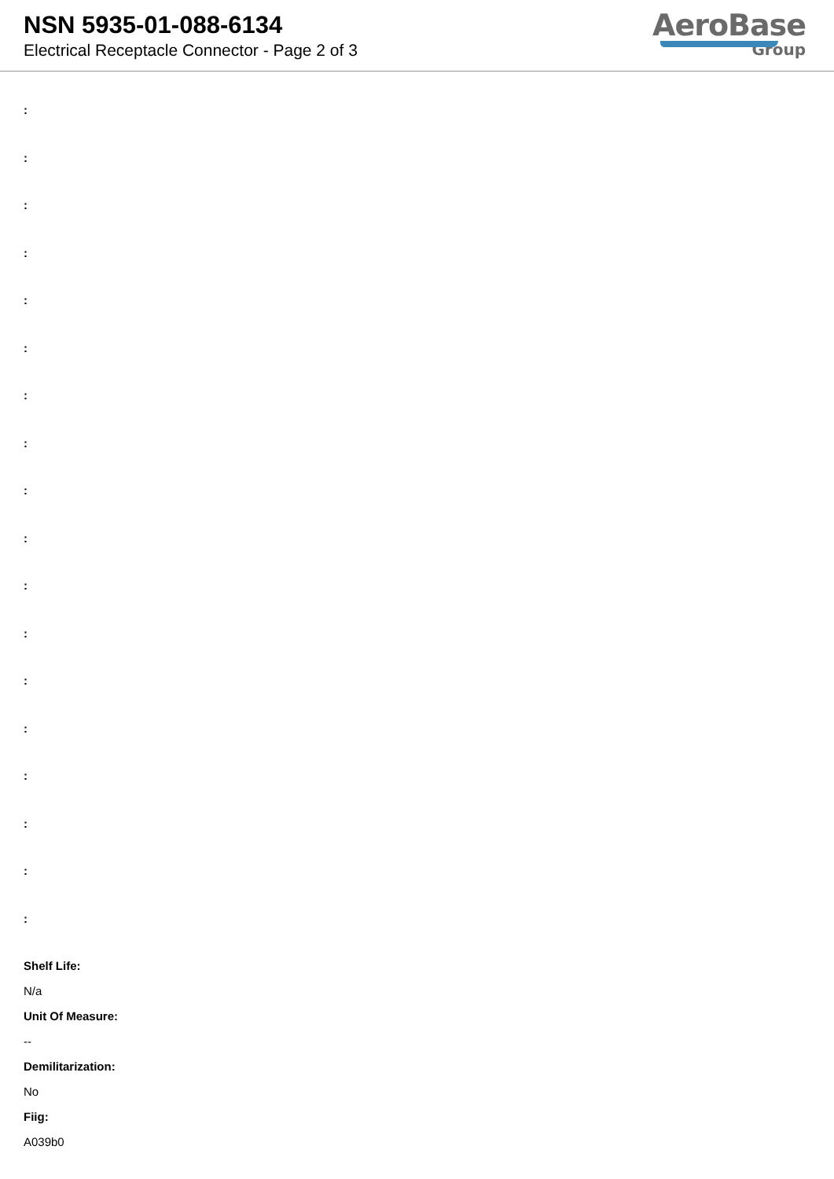NSN 5935-01-088-6134
Electrical Receptacle Connector - Page 2 of 3
AeroBase
Group
:
:
:
:
:
:
:
:
:
:
:
:
:
:
:
:
:
:
Shelf Life:
N/a
Unit Of Measure:
--
Demilitarization:
No
Fiig:
A039b0